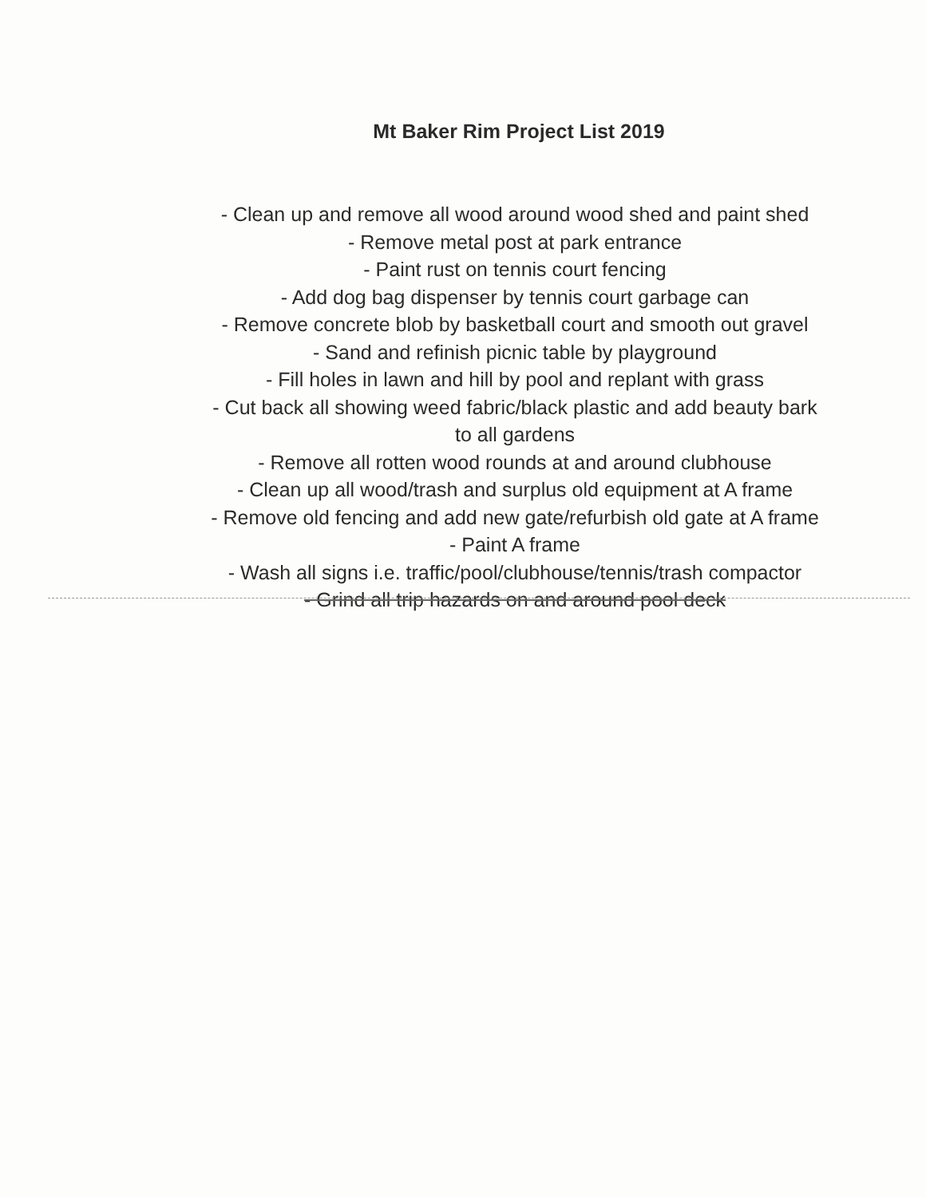Mt Baker Rim Project List 2019
- Clean up and remove all wood around wood shed and paint shed
- Remove metal post at park entrance
- Paint rust on tennis court fencing
- Add dog bag dispenser by tennis court garbage can
- Remove concrete blob by basketball court and smooth out gravel
- Sand and refinish picnic table by playground
- Fill holes in lawn and hill by pool and replant with grass
- Cut back all showing weed fabric/black plastic and add beauty bark
to all gardens
- Remove all rotten wood rounds at and around clubhouse
- Clean up all wood/trash and surplus old equipment at A frame
- Remove old fencing and add new gate/refurbish old gate at A frame
- Paint A frame
- Wash all signs i.e. traffic/pool/clubhouse/tennis/trash compactor
- Grind all trip hazards on and around pool deck